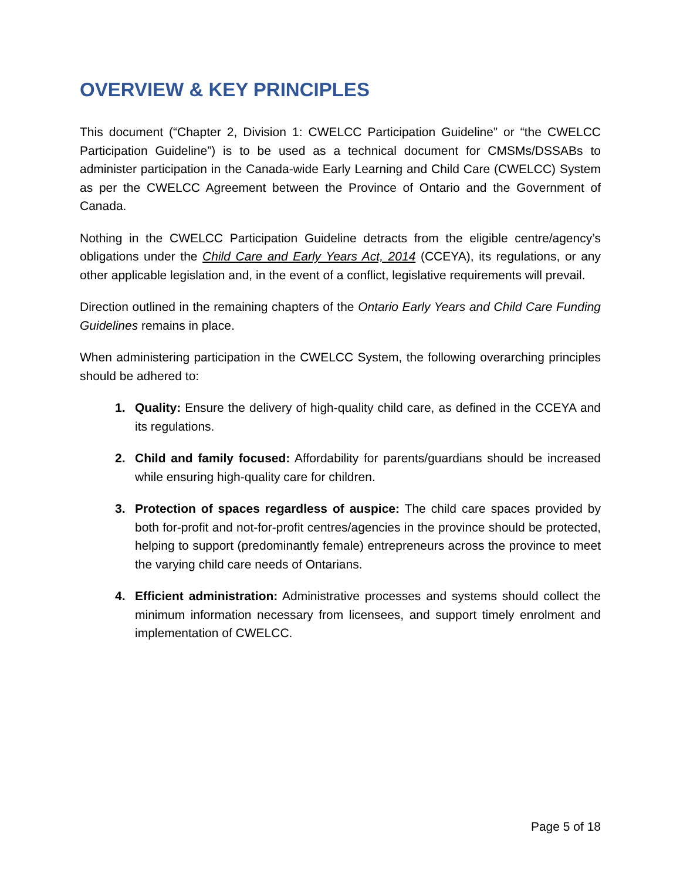OVERVIEW & KEY PRINCIPLES
This document (“Chapter 2, Division 1: CWELCC Participation Guideline” or “the CWELCC Participation Guideline”) is to be used as a technical document for CMSMs/DSSABs to administer participation in the Canada-wide Early Learning and Child Care (CWELCC) System as per the CWELCC Agreement between the Province of Ontario and the Government of Canada.
Nothing in the CWELCC Participation Guideline detracts from the eligible centre/agency’s obligations under the Child Care and Early Years Act, 2014 (CCEYA), its regulations, or any other applicable legislation and, in the event of a conflict, legislative requirements will prevail.
Direction outlined in the remaining chapters of the Ontario Early Years and Child Care Funding Guidelines remains in place.
When administering participation in the CWELCC System, the following overarching principles should be adhered to:
1. Quality: Ensure the delivery of high-quality child care, as defined in the CCEYA and its regulations.
2. Child and family focused: Affordability for parents/guardians should be increased while ensuring high-quality care for children.
3. Protection of spaces regardless of auspice: The child care spaces provided by both for-profit and not-for-profit centres/agencies in the province should be protected, helping to support (predominantly female) entrepreneurs across the province to meet the varying child care needs of Ontarians.
4. Efficient administration: Administrative processes and systems should collect the minimum information necessary from licensees, and support timely enrolment and implementation of CWELCC.
Page 5 of 18